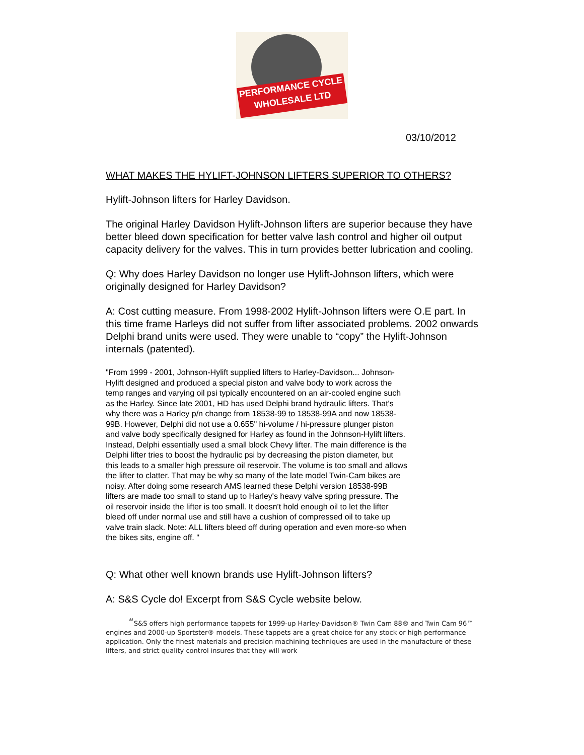PERFORMANCE CYCLE
WHOLESALE LTD
03/10/2012
WHAT MAKES THE HYLIFT-JOHNSON LIFTERS SUPERIOR TO OTHERS?
Hylift-Johnson lifters for Harley Davidson.
The original Harley Davidson Hylift-Johnson lifters are superior because they have better bleed down specification for better valve lash control and higher oil output capacity delivery for the valves. This in turn provides better lubrication and cooling.
Q: Why does Harley Davidson no longer use Hylift-Johnson lifters, which were originally designed for Harley Davidson?
A: Cost cutting measure. From 1998-2002 Hylift-Johnson lifters were O.E part. In this time frame Harleys did not suffer from lifter associated problems. 2002 onwards Delphi brand units were used. They were unable to “copy” the Hylift-Johnson internals (patented).
"From 1999 - 2001, Johnson-Hylift supplied lifters to Harley-Davidson... Johnson-Hylift designed and produced a special piston and valve body to work across the temp ranges and varying oil psi typically encountered on an air-cooled engine such as the Harley. Since late 2001, HD has used Delphi brand hydraulic lifters. That's why there was a Harley p/n change from 18538-99 to 18538-99A and now 18538-99B. However, Delphi did not use a 0.655" hi-volume / hi-pressure plunger piston and valve body specifically designed for Harley as found in the Johnson-Hylift lifters. Instead, Delphi essentially used a small block Chevy lifter. The main difference is the Delphi lifter tries to boost the hydraulic psi by decreasing the piston diameter, but this leads to a smaller high pressure oil reservoir. The volume is too small and allows the lifter to clatter. That may be why so many of the late model Twin-Cam bikes are noisy. After doing some research AMS learned these Delphi version 18538-99B lifters are made too small to stand up to Harley's heavy valve spring pressure. The oil reservoir inside the lifter is too small. It doesn't hold enough oil to let the lifter bleed off under normal use and still have a cushion of compressed oil to take up valve train slack. Note: ALL lifters bleed off during operation and even more-so when the bikes sits, engine off. "
Q: What other well known brands use Hylift-Johnson lifters?
A: S&S Cycle do! Excerpt from S&S Cycle website below.
“S&S offers high performance tappets for 1999-up Harley-Davidson® Twin Cam 88® and Twin Cam 96™ engines and 2000-up Sportster® models. These tappets are a great choice for any stock or high performance application. Only the finest materials and precision machining techniques are used in the manufacture of these lifters, and strict quality control insures that they will work